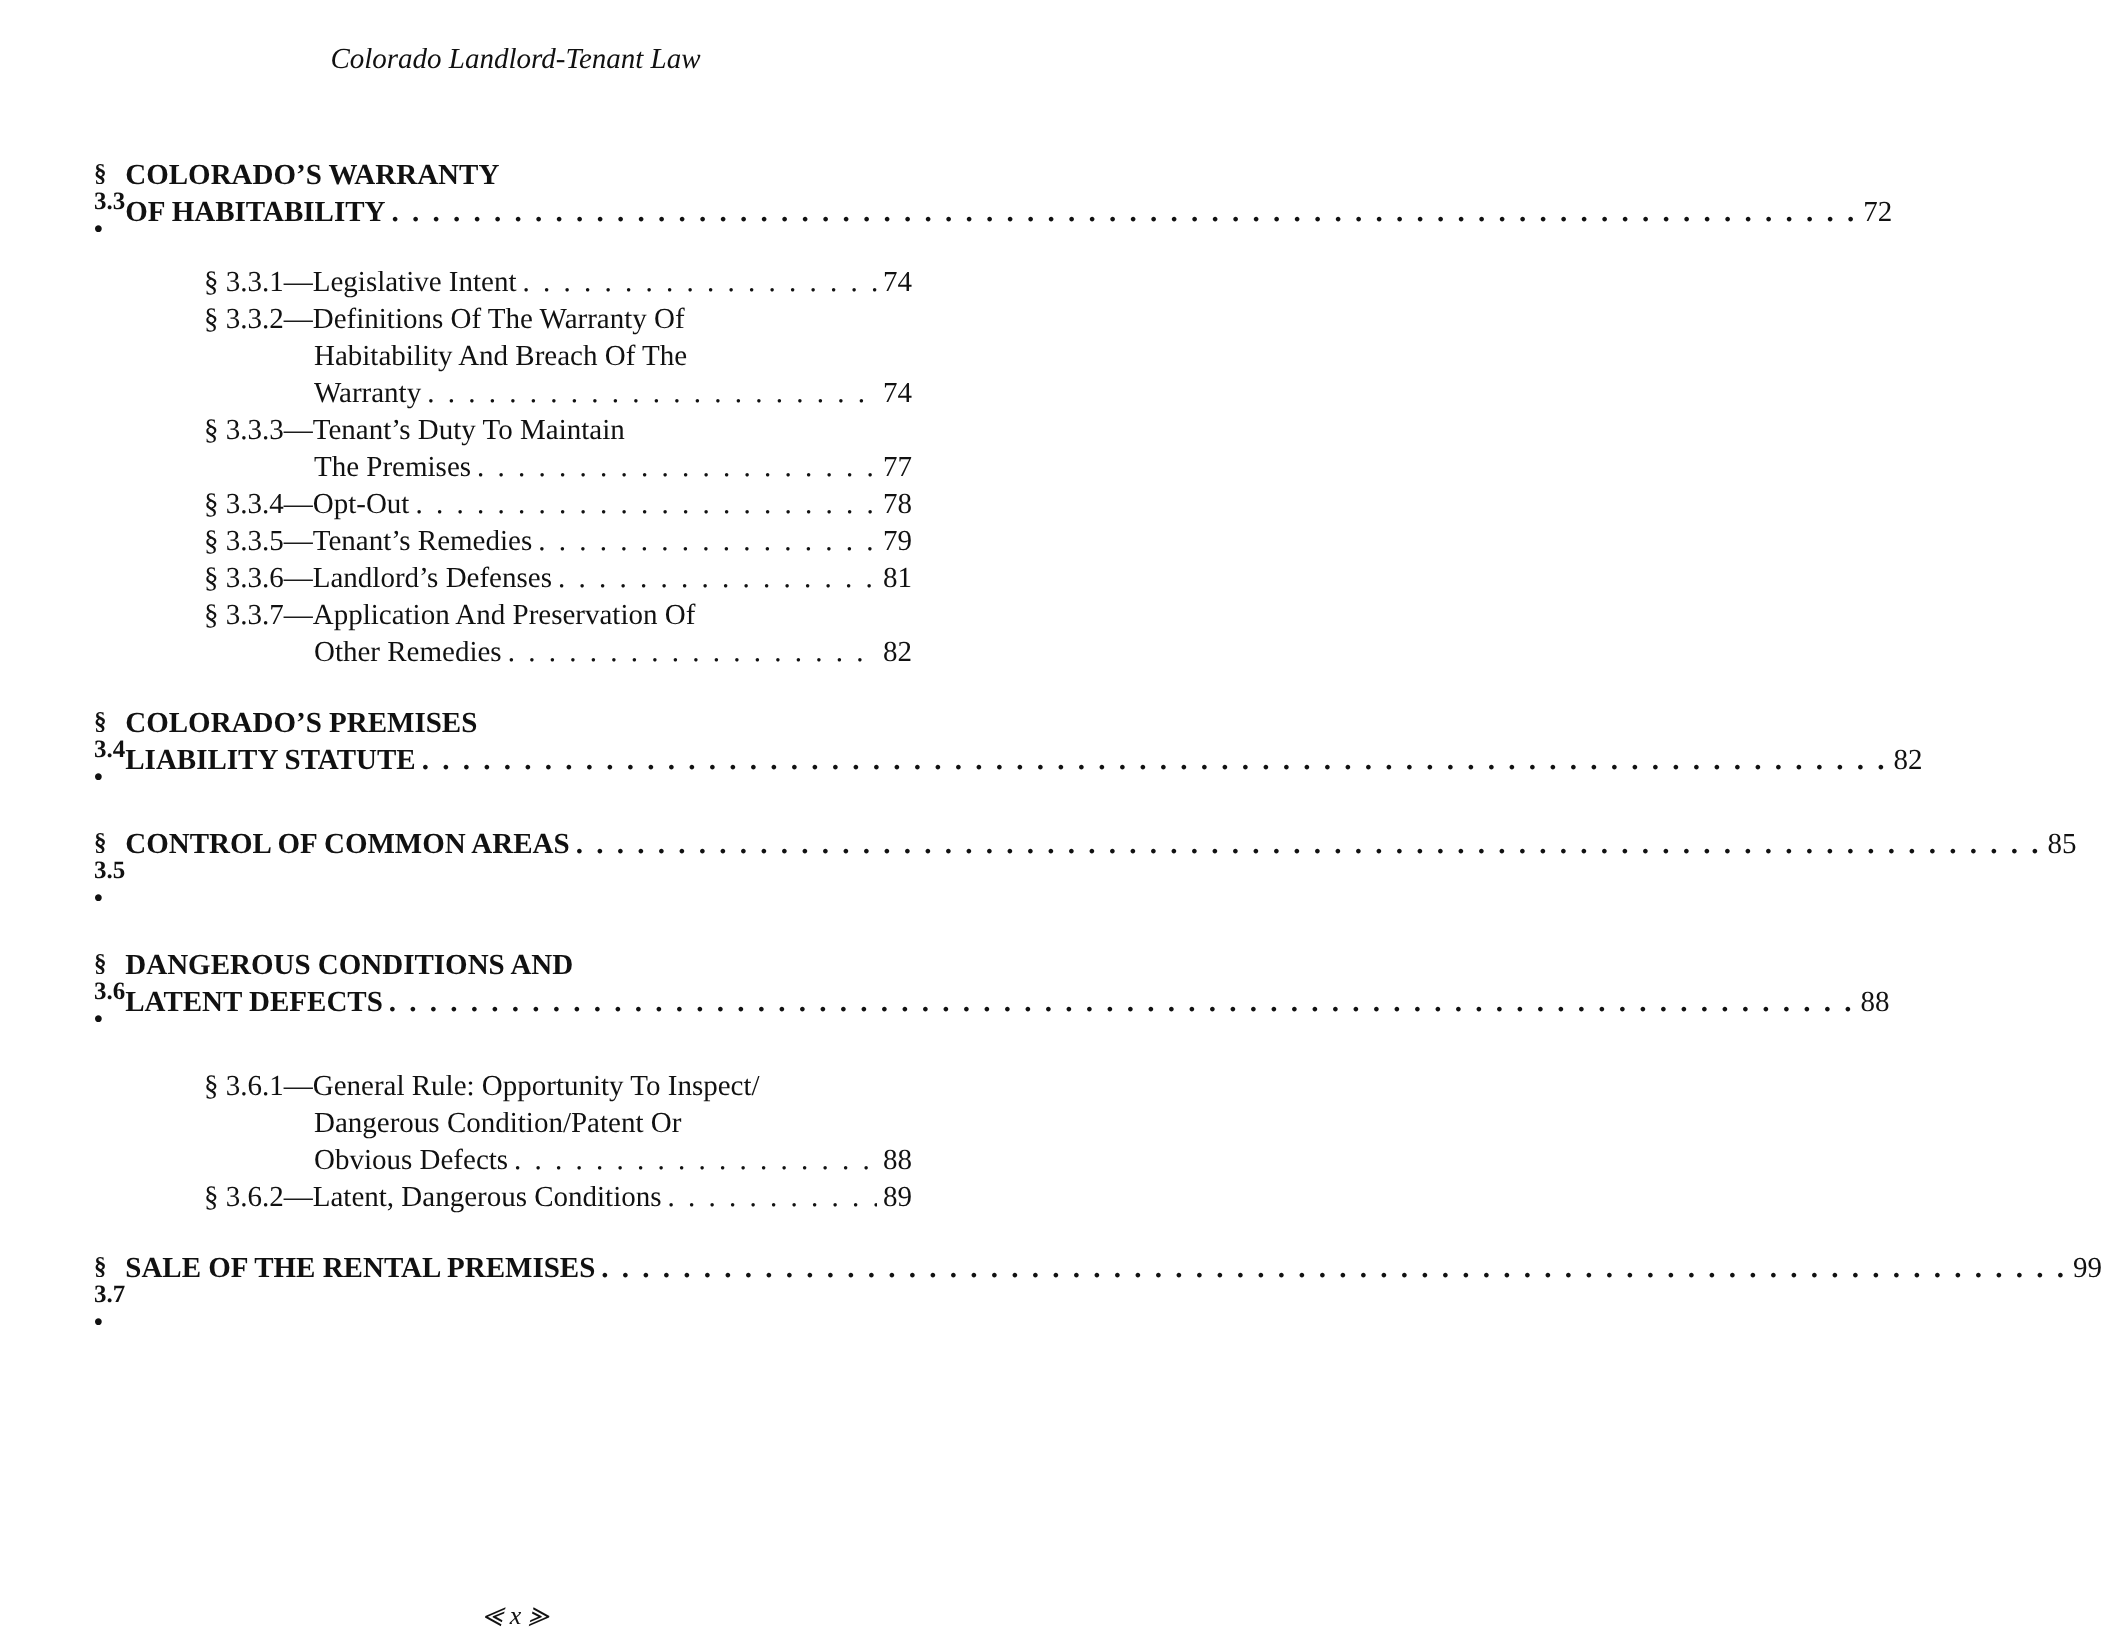Colorado Landlord-Tenant Law
§ 3.3 •
COLORADO’S WARRANTY
OF HABITABILITY 72
§ 3.3.1—Legislative Intent 74
§ 3.3.2—Definitions Of The Warranty Of
Habitability And Breach Of The
Warranty 74
§ 3.3.3—Tenant’s Duty To Maintain
The Premises 77
§ 3.3.4—Opt-Out 78
§ 3.3.5—Tenant’s Remedies 79
§ 3.3.6—Landlord’s Defenses 81
§ 3.3.7—Application And Preservation Of
Other Remedies 82
§ 3.4 •
COLORADO’S PREMISES
LIABILITY STATUTE 82
§ 3.5 •
CONTROL OF COMMON AREAS 85
§ 3.6 •
DANGEROUS CONDITIONS AND
LATENT DEFECTS 88
§ 3.6.1—General Rule: Opportunity To Inspect/
Dangerous Condition/Patent Or
Obvious Defects 88
§ 3.6.2—Latent, Dangerous Conditions 89
§ 3.7 •
SALE OF THE RENTAL PREMISES 99
⪡ x ⪢